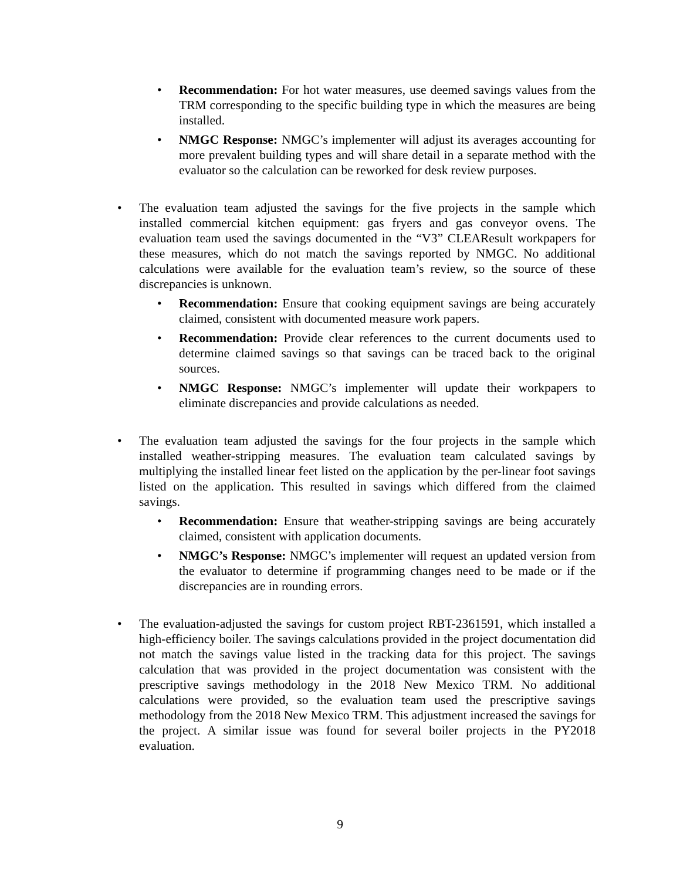• Recommendation: For hot water measures, use deemed savings values from the TRM corresponding to the specific building type in which the measures are being installed.
• NMGC Response: NMGC’s implementer will adjust its averages accounting for more prevalent building types and will share detail in a separate method with the evaluator so the calculation can be reworked for desk review purposes.
• The evaluation team adjusted the savings for the five projects in the sample which installed commercial kitchen equipment: gas fryers and gas conveyor ovens. The evaluation team used the savings documented in the “V3” CLEAResult workpapers for these measures, which do not match the savings reported by NMGC. No additional calculations were available for the evaluation team’s review, so the source of these discrepancies is unknown.
• Recommendation: Ensure that cooking equipment savings are being accurately claimed, consistent with documented measure work papers.
• Recommendation: Provide clear references to the current documents used to determine claimed savings so that savings can be traced back to the original sources.
• NMGC Response: NMGC’s implementer will update their workpapers to eliminate discrepancies and provide calculations as needed.
• The evaluation team adjusted the savings for the four projects in the sample which installed weather-stripping measures. The evaluation team calculated savings by multiplying the installed linear feet listed on the application by the per-linear foot savings listed on the application. This resulted in savings which differed from the claimed savings.
• Recommendation: Ensure that weather-stripping savings are being accurately claimed, consistent with application documents.
• NMGC’s Response: NMGC’s implementer will request an updated version from the evaluator to determine if programming changes need to be made or if the discrepancies are in rounding errors.
• The evaluation-adjusted the savings for custom project RBT-2361591, which installed a high-efficiency boiler. The savings calculations provided in the project documentation did not match the savings value listed in the tracking data for this project. The savings calculation that was provided in the project documentation was consistent with the prescriptive savings methodology in the 2018 New Mexico TRM. No additional calculations were provided, so the evaluation team used the prescriptive savings methodology from the 2018 New Mexico TRM. This adjustment increased the savings for the project. A similar issue was found for several boiler projects in the PY2018 evaluation.
9